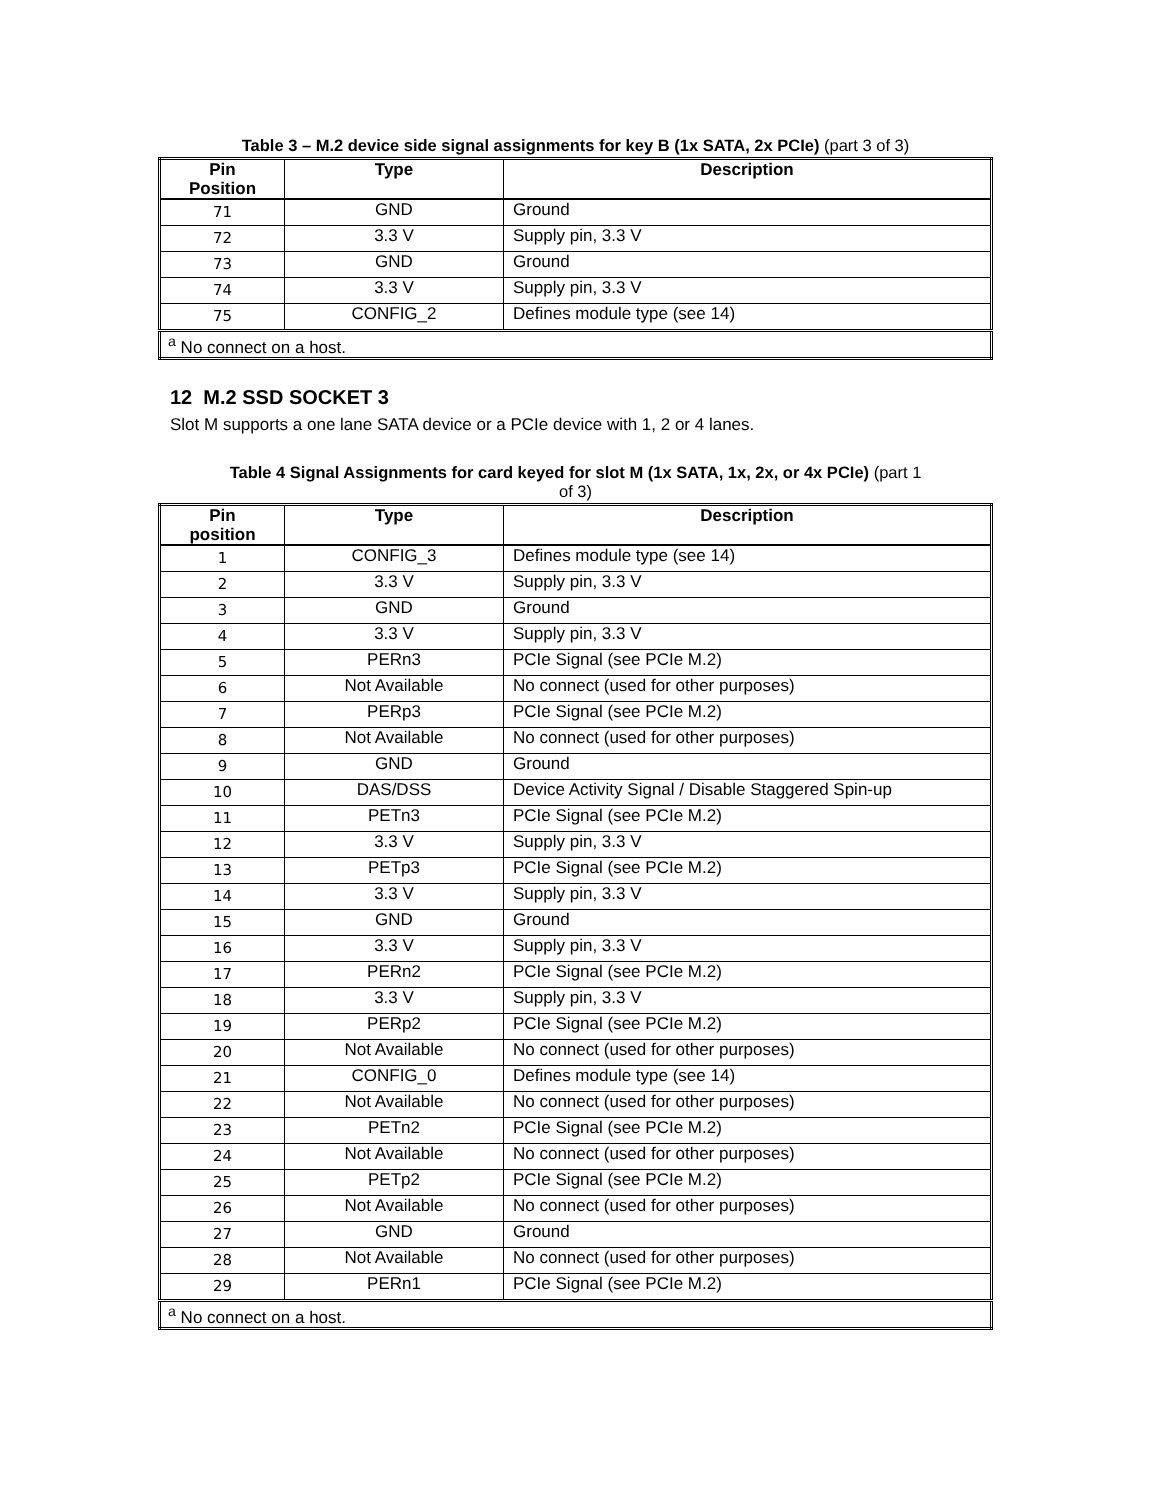Table 3 – M.2 device side signal assignments for key B (1x SATA, 2x PCIe) (part 3 of 3)
| Pin Position | Type | Description |
| --- | --- | --- |
| 71 | GND | Ground |
| 72 | 3.3 V | Supply pin, 3.3 V |
| 73 | GND | Ground |
| 74 | 3.3 V | Supply pin, 3.3 V |
| 75 | CONFIG_2 | Defines module type (see 14) |
| <sup>a</sup> No connect on a host. | | |
12 M.2 SSD SOCKET 3
Slot M supports a one lane SATA device or a PCIe device with 1, 2 or 4 lanes.
Table 4 Signal Assignments for card keyed for slot M (1x SATA, 1x, 2x, or 4x PCIe) (part 1
of 3)
| Pin position | Type | Description |
| --- | --- | --- |
| 1 | CONFIG_3 | Defines module type (see 14) |
| 2 | 3.3 V | Supply pin, 3.3 V |
| 3 | GND | Ground |
| 4 | 3.3 V | Supply pin, 3.3 V |
| 5 | PERn3 | PCIe Signal (see PCIe M.2) |
| 6 | Not Available | No connect (used for other purposes) |
| 7 | PERp3 | PCIe Signal (see PCIe M.2) |
| 8 | Not Available | No connect (used for other purposes) |
| 9 | GND | Ground |
| 10 | DAS/DSS | Device Activity Signal / Disable Staggered Spin-up |
| 11 | PETn3 | PCIe Signal (see PCIe M.2) |
| 12 | 3.3 V | Supply pin, 3.3 V |
| 13 | PETp3 | PCIe Signal (see PCIe M.2) |
| 14 | 3.3 V | Supply pin, 3.3 V |
| 15 | GND | Ground |
| 16 | 3.3 V | Supply pin, 3.3 V |
| 17 | PERn2 | PCIe Signal (see PCIe M.2) |
| 18 | 3.3 V | Supply pin, 3.3 V |
| 19 | PERp2 | PCIe Signal (see PCIe M.2) |
| 20 | Not Available | No connect (used for other purposes) |
| 21 | CONFIG_0 | Defines module type (see 14) |
| 22 | Not Available | No connect (used for other purposes) |
| 23 | PETn2 | PCIe Signal (see PCIe M.2) |
| 24 | Not Available | No connect (used for other purposes) |
| 25 | PETp2 | PCIe Signal (see PCIe M.2) |
| 26 | Not Available | No connect (used for other purposes) |
| 27 | GND | Ground |
| 28 | Not Available | No connect (used for other purposes) |
| 29 | PERn1 | PCIe Signal (see PCIe M.2) |
| <sup>a</sup> No connect on a host. | | |